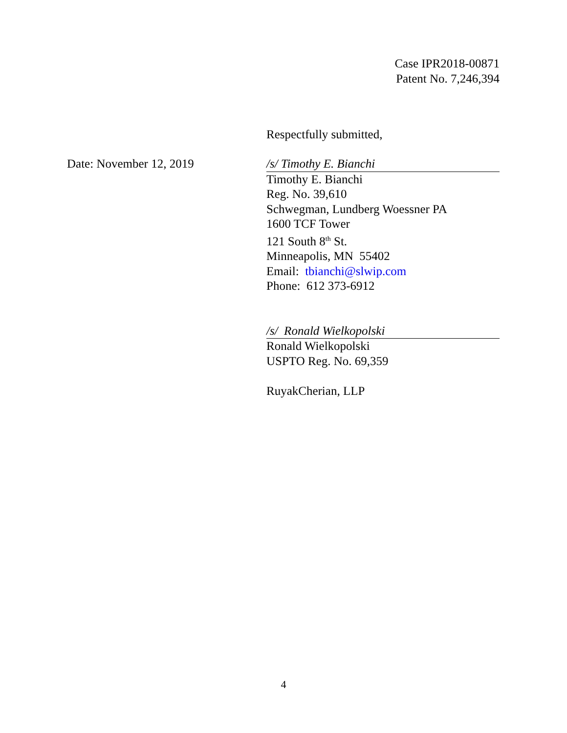Case IPR2018-00871
Patent No. 7,246,394
Respectfully submitted,
Date: November 12, 2019 /s/ Timothy E. Bianchi
Timothy E. Bianchi
Reg. No. 39,610
Schwegman, Lundberg Woessner PA
1600 TCF Tower
121 South 8<sup>th</sup> St.
Minneapolis, MN 55402
Email: tbianchi@slwip.com
Phone: 612 373-6912
/s/ Ronald Wielkopolski
Ronald Wielkopolski
USPTO Reg. No. 69,359
RuyakCherian, LLP
4